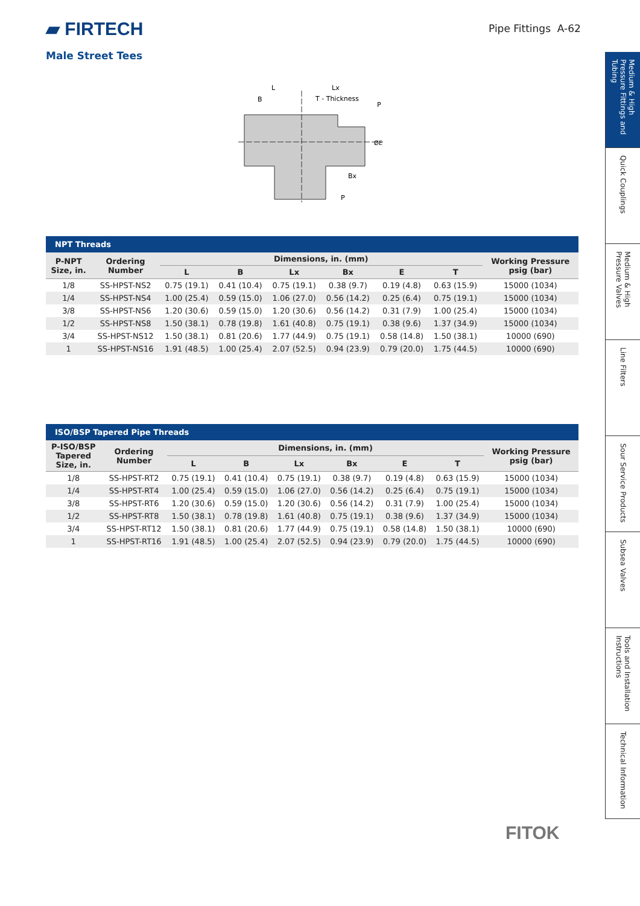▰ FIRTECH
Male Street Tees
Pipe Fittings A-62
L
Lx
B
T - Thickness
P
Bx
P
ØE
NPT Threads
| P-NPT Size, in. | Ordering Number | Dimensions, in. (mm) | | | | | | Working Pressure psig (bar) |
| --- | --- | --- | --- | --- | --- | --- | --- | --- |
| | | L | B | Lx | Bx | E | T | |
| 1/8 | SS-HPST-NS2 | 0.75 (19.1) | 0.41 (10.4) | 0.75 (19.1) | 0.38 (9.7) | 0.19 (4.8) | 0.63 (15.9) | 15000 (1034) |
| 1/4 | SS-HPST-NS4 | 1.00 (25.4) | 0.59 (15.0) | 1.06 (27.0) | 0.56 (14.2) | 0.25 (6.4) | 0.75 (19.1) | 15000 (1034) |
| 3/8 | SS-HPST-NS6 | 1.20 (30.6) | 0.59 (15.0) | 1.20 (30.6) | 0.56 (14.2) | 0.31 (7.9) | 1.00 (25.4) | 15000 (1034) |
| 1/2 | SS-HPST-NS8 | 1.50 (38.1) | 0.78 (19.8) | 1.61 (40.8) | 0.75 (19.1) | 0.38 (9.6) | 1.37 (34.9) | 15000 (1034) |
| 3/4 | SS-HPST-NS12 | 1.50 (38.1) | 0.81 (20.6) | 1.77 (44.9) | 0.75 (19.1) | 0.58 (14.8) | 1.50 (38.1) | 10000 (690) |
| 1 | SS-HPST-NS16 | 1.91 (48.5) | 1.00 (25.4) | 2.07 (52.5) | 0.94 (23.9) | 0.79 (20.0) | 1.75 (44.5) | 10000 (690) |
ISO/BSP Tapered Pipe Threads
| P-ISO/BSP Tapered Size, in. | Ordering Number | Dimensions, in. (mm) | | | | | | Working Pressure psig (bar) |
| --- | --- | --- | --- | --- | --- | --- | --- | --- |
| | | L | B | Lx | Bx | E | T | |
| 1/8 | SS-HPST-RT2 | 0.75 (19.1) | 0.41 (10.4) | 0.75 (19.1) | 0.38 (9.7) | 0.19 (4.8) | 0.63 (15.9) | 15000 (1034) |
| 1/4 | SS-HPST-RT4 | 1.00 (25.4) | 0.59 (15.0) | 1.06 (27.0) | 0.56 (14.2) | 0.25 (6.4) | 0.75 (19.1) | 15000 (1034) |
| 3/8 | SS-HPST-RT6 | 1.20 (30.6) | 0.59 (15.0) | 1.20 (30.6) | 0.56 (14.2) | 0.31 (7.9) | 1.00 (25.4) | 15000 (1034) |
| 1/2 | SS-HPST-RT8 | 1.50 (38.1) | 0.78 (19.8) | 1.61 (40.8) | 0.75 (19.1) | 0.38 (9.6) | 1.37 (34.9) | 15000 (1034) |
| 3/4 | SS-HPST-RT12 | 1.50 (38.1) | 0.81 (20.6) | 1.77 (44.9) | 0.75 (19.1) | 0.58 (14.8) | 1.50 (38.1) | 10000 (690) |
| 1 | SS-HPST-RT16 | 1.91 (48.5) | 1.00 (25.4) | 2.07 (52.5) | 0.94 (23.9) | 0.79 (20.0) | 1.75 (44.5) | 10000 (690) |
Medium & High Pressure Fittings and Tubing
Quick Couplings
Medium & High Pressure Valves
Line Filters
Sour Service Products
Subsea Valves
Tools and Installation Instructions
Technical Information
FITOK